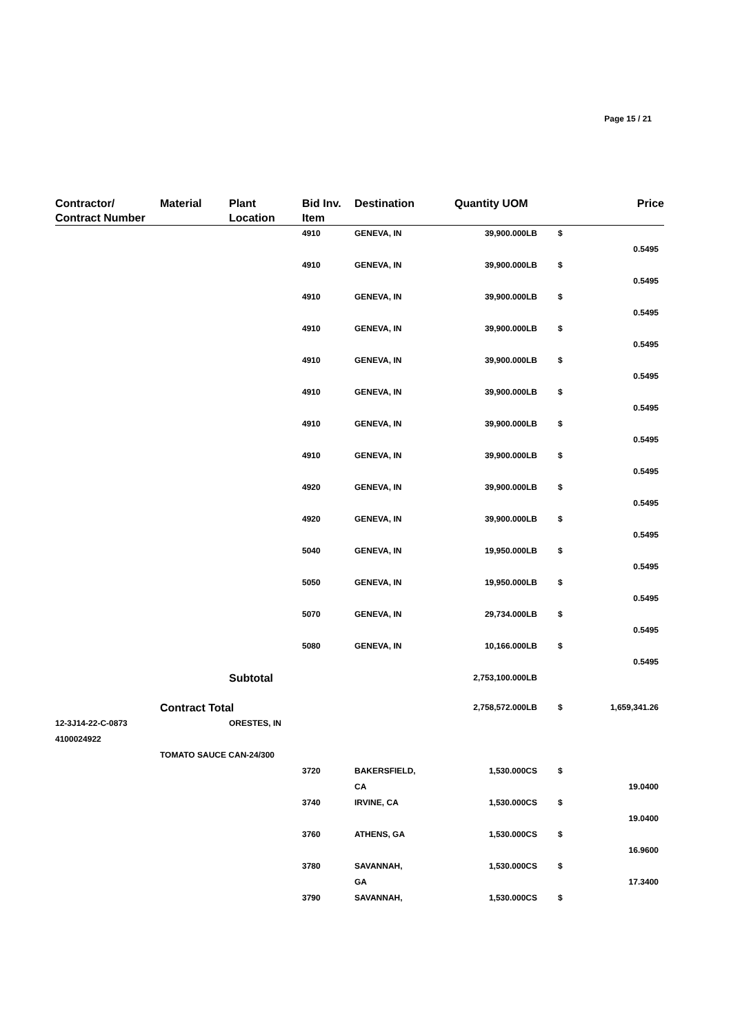Page 15 / 21
| Contractor/ Contract Number | Material | Plant Location | Bid Inv. Item | Destination | Quantity UOM | | Price |
| --- | --- | --- | --- | --- | --- | --- | --- |
| | | | 4910 | GENEVA, IN | 39,900.000LB | $ | |
| | | | | | | | 0.5495 |
| | | | 4910 | GENEVA, IN | 39,900.000LB | $ | |
| | | | | | | | 0.5495 |
| | | | 4910 | GENEVA, IN | 39,900.000LB | $ | |
| | | | | | | | 0.5495 |
| | | | 4910 | GENEVA, IN | 39,900.000LB | $ | |
| | | | | | | | 0.5495 |
| | | | 4910 | GENEVA, IN | 39,900.000LB | $ | |
| | | | | | | | 0.5495 |
| | | | 4910 | GENEVA, IN | 39,900.000LB | $ | |
| | | | | | | | 0.5495 |
| | | | 4910 | GENEVA, IN | 39,900.000LB | $ | |
| | | | | | | | 0.5495 |
| | | | 4910 | GENEVA, IN | 39,900.000LB | $ | |
| | | | | | | | 0.5495 |
| | | | 4920 | GENEVA, IN | 39,900.000LB | $ | |
| | | | | | | | 0.5495 |
| | | | 4920 | GENEVA, IN | 39,900.000LB | $ | |
| | | | | | | | 0.5495 |
| | | | 5040 | GENEVA, IN | 19,950.000LB | $ | |
| | | | | | | | 0.5495 |
| | | | 5050 | GENEVA, IN | 19,950.000LB | $ | |
| | | | | | | | 0.5495 |
| | | | 5070 | GENEVA, IN | 29,734.000LB | $ | |
| | | | | | | | 0.5495 |
| | | | 5080 | GENEVA, IN | 10,166.000LB | $ | |
| | | | | | | | 0.5495 |
| | | Subtotal | | | 2,753,100.000LB | | |
| | Contract Total | | | | 2,758,572.000LB | $ | 1,659,341.26 |
| 12-3J14-22-C-0873 | | ORESTES, IN | | | | | |
| 4100024922 | | | | | | | |
| | TOMATO SAUCE CAN-24/300 | | | | | | |
| | | | 3720 | BAKERSFIELD, CA | 1,530.000CS | $ | 19.0400 |
| | | | 3740 | IRVINE, CA | 1,530.000CS | $ | |
| | | | | | | | 19.0400 |
| | | | 3760 | ATHENS, GA | 1,530.000CS | $ | |
| | | | | | | | 16.9600 |
| | | | 3780 | SAVANNAH, GA | 1,530.000CS | $ | 17.3400 |
| | | | 3790 | SAVANNAH, | 1,530.000CS | $ | |